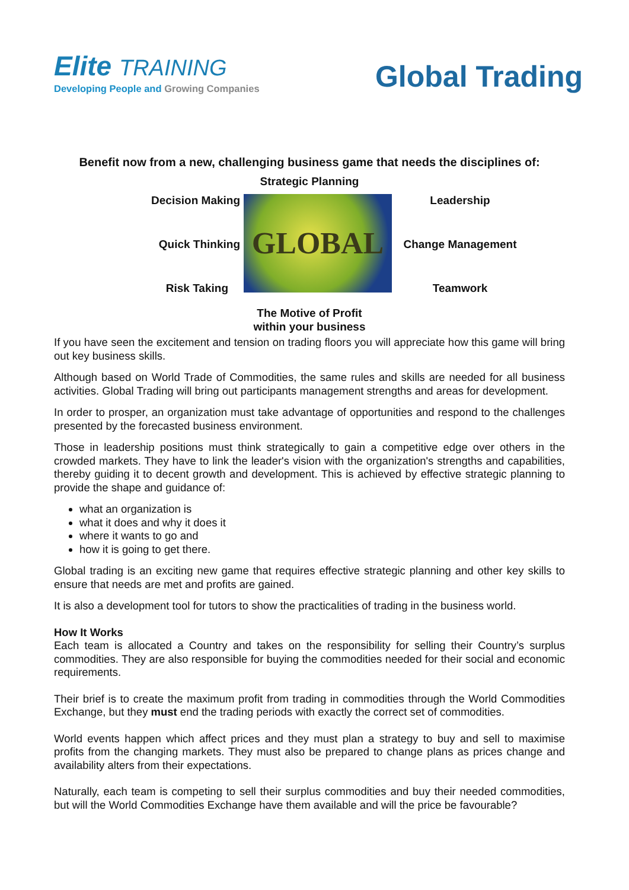Elite TRAINING
Developing People and Growing Companies
Global Trading
Benefit now from a new, challenging business game that needs the disciplines of:
Strategic Planning
Decision Making
Quick Thinking
Risk Taking
GLOBAL
Leadership
Change Management
Teamwork
The Motive of Profit
within your business
If you have seen the excitement and tension on trading floors you will appreciate how this game will bring out key business skills.
Although based on World Trade of Commodities, the same rules and skills are needed for all business activities. Global Trading will bring out participants management strengths and areas for development.
In order to prosper, an organization must take advantage of opportunities and respond to the challenges presented by the forecasted business environment.
Those in leadership positions must think strategically to gain a competitive edge over others in the crowded markets. They have to link the leader's vision with the organization's strengths and capabilities, thereby guiding it to decent growth and development. This is achieved by effective strategic planning to provide the shape and guidance of:
what an organization is
what it does and why it does it
where it wants to go and
how it is going to get there.
Global trading is an exciting new game that requires effective strategic planning and other key skills to ensure that needs are met and profits are gained.
It is also a development tool for tutors to show the practicalities of trading in the business world.
How It Works
Each team is allocated a Country and takes on the responsibility for selling their Country’s surplus commodities. They are also responsible for buying the commodities needed for their social and economic requirements.
Their brief is to create the maximum profit from trading in commodities through the World Commodities Exchange, but they must end the trading periods with exactly the correct set of commodities.
World events happen which affect prices and they must plan a strategy to buy and sell to maximise profits from the changing markets. They must also be prepared to change plans as prices change and availability alters from their expectations.
Naturally, each team is competing to sell their surplus commodities and buy their needed commodities, but will the World Commodities Exchange have them available and will the price be favourable?